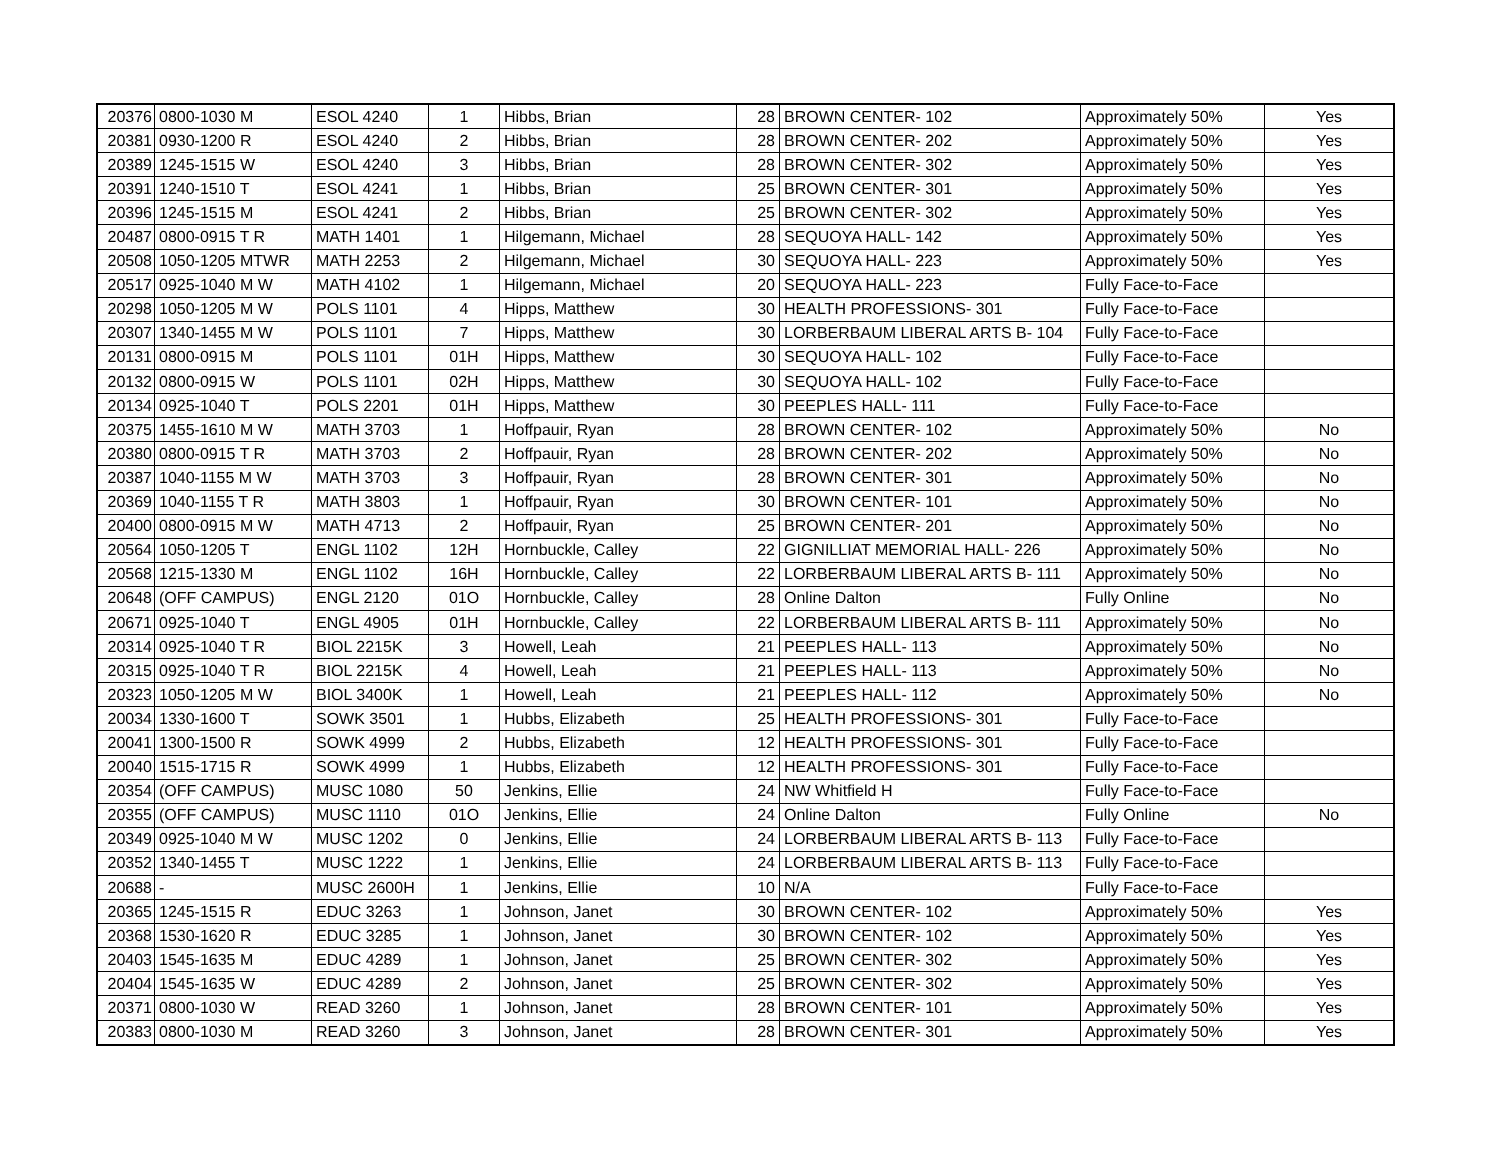| 20376 | 0800-1030 M | ESOL 4240 | 1 | Hibbs, Brian | 28 | BROWN CENTER- 102 | Approximately 50% | Yes |
| 20381 | 0930-1200 R | ESOL 4240 | 2 | Hibbs, Brian | 28 | BROWN CENTER- 202 | Approximately 50% | Yes |
| 20389 | 1245-1515 W | ESOL 4240 | 3 | Hibbs, Brian | 28 | BROWN CENTER- 302 | Approximately 50% | Yes |
| 20391 | 1240-1510 T | ESOL 4241 | 1 | Hibbs, Brian | 25 | BROWN CENTER- 301 | Approximately 50% | Yes |
| 20396 | 1245-1515 M | ESOL 4241 | 2 | Hibbs, Brian | 25 | BROWN CENTER- 302 | Approximately 50% | Yes |
| 20487 | 0800-0915 T R | MATH 1401 | 1 | Hilgemann, Michael | 28 | SEQUOYA HALL- 142 | Approximately 50% | Yes |
| 20508 | 1050-1205 MTWR | MATH 2253 | 2 | Hilgemann, Michael | 30 | SEQUOYA HALL- 223 | Approximately 50% | Yes |
| 20517 | 0925-1040 M W | MATH 4102 | 1 | Hilgemann, Michael | 20 | SEQUOYA HALL- 223 | Fully Face-to-Face | |
| 20298 | 1050-1205 M W | POLS 1101 | 4 | Hipps, Matthew | 30 | HEALTH PROFESSIONS- 301 | Fully Face-to-Face | |
| 20307 | 1340-1455 M W | POLS 1101 | 7 | Hipps, Matthew | 30 | LORBERBAUM LIBERAL ARTS B- 104 | Fully Face-to-Face | |
| 20131 | 0800-0915 M | POLS 1101 | 01H | Hipps, Matthew | 30 | SEQUOYA HALL- 102 | Fully Face-to-Face | |
| 20132 | 0800-0915 W | POLS 1101 | 02H | Hipps, Matthew | 30 | SEQUOYA HALL- 102 | Fully Face-to-Face | |
| 20134 | 0925-1040 T | POLS 2201 | 01H | Hipps, Matthew | 30 | PEEPLES HALL- 111 | Fully Face-to-Face | |
| 20375 | 1455-1610 M W | MATH 3703 | 1 | Hoffpauir, Ryan | 28 | BROWN CENTER- 102 | Approximately 50% | No |
| 20380 | 0800-0915 T R | MATH 3703 | 2 | Hoffpauir, Ryan | 28 | BROWN CENTER- 202 | Approximately 50% | No |
| 20387 | 1040-1155 M W | MATH 3703 | 3 | Hoffpauir, Ryan | 28 | BROWN CENTER- 301 | Approximately 50% | No |
| 20369 | 1040-1155 T R | MATH 3803 | 1 | Hoffpauir, Ryan | 30 | BROWN CENTER- 101 | Approximately 50% | No |
| 20400 | 0800-0915 M W | MATH 4713 | 2 | Hoffpauir, Ryan | 25 | BROWN CENTER- 201 | Approximately 50% | No |
| 20564 | 1050-1205 T | ENGL 1102 | 12H | Hornbuckle, Calley | 22 | GIGNILLIAT MEMORIAL HALL- 226 | Approximately 50% | No |
| 20568 | 1215-1330 M | ENGL 1102 | 16H | Hornbuckle, Calley | 22 | LORBERBAUM LIBERAL ARTS B- 111 | Approximately 50% | No |
| 20648 | (OFF CAMPUS) | ENGL 2120 | 01O | Hornbuckle, Calley | 28 | Online Dalton | Fully Online | No |
| 20671 | 0925-1040 T | ENGL 4905 | 01H | Hornbuckle, Calley | 22 | LORBERBAUM LIBERAL ARTS B- 111 | Approximately 50% | No |
| 20314 | 0925-1040 T R | BIOL 2215K | 3 | Howell, Leah | 21 | PEEPLES HALL- 113 | Approximately 50% | No |
| 20315 | 0925-1040 T R | BIOL 2215K | 4 | Howell, Leah | 21 | PEEPLES HALL- 113 | Approximately 50% | No |
| 20323 | 1050-1205 M W | BIOL 3400K | 1 | Howell, Leah | 21 | PEEPLES HALL- 112 | Approximately 50% | No |
| 20034 | 1330-1600 T | SOWK 3501 | 1 | Hubbs, Elizabeth | 25 | HEALTH PROFESSIONS- 301 | Fully Face-to-Face | |
| 20041 | 1300-1500 R | SOWK 4999 | 2 | Hubbs, Elizabeth | 12 | HEALTH PROFESSIONS- 301 | Fully Face-to-Face | |
| 20040 | 1515-1715 R | SOWK 4999 | 1 | Hubbs, Elizabeth | 12 | HEALTH PROFESSIONS- 301 | Fully Face-to-Face | |
| 20354 | (OFF CAMPUS) | MUSC 1080 | 50 | Jenkins, Ellie | 24 | NW Whitfield H | Fully Face-to-Face | |
| 20355 | (OFF CAMPUS) | MUSC 1110 | 01O | Jenkins, Ellie | 24 | Online Dalton | Fully Online | No |
| 20349 | 0925-1040 M W | MUSC 1202 | 0 | Jenkins, Ellie | 24 | LORBERBAUM LIBERAL ARTS B- 113 | Fully Face-to-Face | |
| 20352 | 1340-1455 T | MUSC 1222 | 1 | Jenkins, Ellie | 24 | LORBERBAUM LIBERAL ARTS B- 113 | Fully Face-to-Face | |
| 20688 | - | MUSC 2600H | 1 | Jenkins, Ellie | 10 | N/A | Fully Face-to-Face | |
| 20365 | 1245-1515 R | EDUC 3263 | 1 | Johnson, Janet | 30 | BROWN CENTER- 102 | Approximately 50% | Yes |
| 20368 | 1530-1620 R | EDUC 3285 | 1 | Johnson, Janet | 30 | BROWN CENTER- 102 | Approximately 50% | Yes |
| 20403 | 1545-1635 M | EDUC 4289 | 1 | Johnson, Janet | 25 | BROWN CENTER- 302 | Approximately 50% | Yes |
| 20404 | 1545-1635 W | EDUC 4289 | 2 | Johnson, Janet | 25 | BROWN CENTER- 302 | Approximately 50% | Yes |
| 20371 | 0800-1030 W | READ 3260 | 1 | Johnson, Janet | 28 | BROWN CENTER- 101 | Approximately 50% | Yes |
| 20383 | 0800-1030 M | READ 3260 | 3 | Johnson, Janet | 28 | BROWN CENTER- 301 | Approximately 50% | Yes |